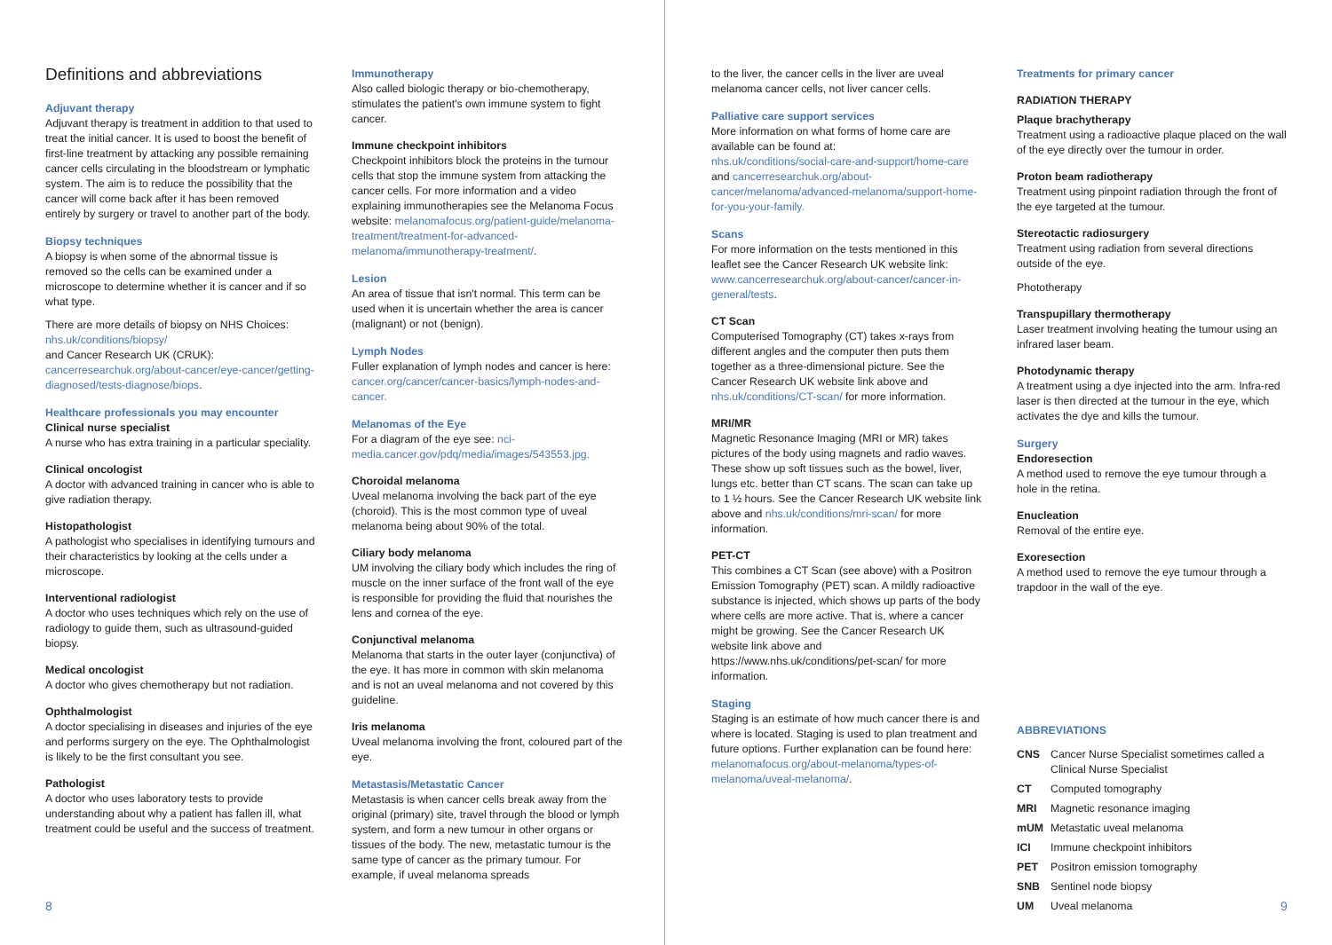Definitions and abbreviations
Adjuvant therapy
Adjuvant therapy is treatment in addition to that used to treat the initial cancer. It is used to boost the benefit of first-line treatment by attacking any possible remaining cancer cells circulating in the bloodstream or lymphatic system. The aim is to reduce the possibility that the cancer will come back after it has been removed entirely by surgery or travel to another part of the body.
Biopsy techniques
A biopsy is when some of the abnormal tissue is removed so the cells can be examined under a microscope to determine whether it is cancer and if so what type.
There are more details of biopsy on NHS Choices: nhs.uk/conditions/biopsy/
and Cancer Research UK (CRUK):
cancerresearchuk.org/about-cancer/eye-cancer/getting-diagnosed/tests-diagnose/biops.
Healthcare professionals you may encounter
Clinical nurse specialist
A nurse who has extra training in a particular speciality.
Clinical oncologist
A doctor with advanced training in cancer who is able to give radiation therapy.
Histopathologist
A pathologist who specialises in identifying tumours and their characteristics by looking at the cells under a microscope.
Interventional radiologist
A doctor who uses techniques which rely on the use of radiology to guide them, such as ultrasound-guided biopsy.
Medical oncologist
A doctor who gives chemotherapy but not radiation.
Ophthalmologist
A doctor specialising in diseases and injuries of the eye and performs surgery on the eye. The Ophthalmologist is likely to be the first consultant you see.
Pathologist
A doctor who uses laboratory tests to provide understanding about why a patient has fallen ill, what treatment could be useful and the success of treatment.
Immunotherapy
Also called biologic therapy or bio-chemotherapy, stimulates the patient's own immune system to fight cancer.
Immune checkpoint inhibitors
Checkpoint inhibitors block the proteins in the tumour cells that stop the immune system from attacking the cancer cells. For more information and a video explaining immunotherapies see the Melanoma Focus website: melanomafocus.org/patient-guide/melanoma-treatment/treatment-for-advanced-melanoma/immunotherapy-treatment/.
Lesion
An area of tissue that isn't normal. This term can be used when it is uncertain whether the area is cancer (malignant) or not (benign).
Lymph Nodes
Fuller explanation of lymph nodes and cancer is here: cancer.org/cancer/cancer-basics/lymph-nodes-and-cancer.
Melanomas of the Eye
For a diagram of the eye see: nci-media.cancer.gov/pdq/media/images/543553.jpg.
Choroidal melanoma
Uveal melanoma involving the back part of the eye (choroid). This is the most common type of uveal melanoma being about 90% of the total.
Ciliary body melanoma
UM involving the ciliary body which includes the ring of muscle on the inner surface of the front wall of the eye is responsible for providing the fluid that nourishes the lens and cornea of the eye.
Conjunctival melanoma
Melanoma that starts in the outer layer (conjunctiva) of the eye. It has more in common with skin melanoma and is not an uveal melanoma and not covered by this guideline.
Iris melanoma
Uveal melanoma involving the front, coloured part of the eye.
Metastasis/Metastatic Cancer
Metastasis is when cancer cells break away from the original (primary) site, travel through the blood or lymph system, and form a new tumour in other organs or tissues of the body. The new, metastatic tumour is the same type of cancer as the primary tumour. For example, if uveal melanoma spreads
8
to the liver, the cancer cells in the liver are uveal melanoma cancer cells, not liver cancer cells.
Palliative care support services
More information on what forms of home care are available can be found at:
nhs.uk/conditions/social-care-and-support/home-care
and cancerresearchuk.org/about-cancer/melanoma/advanced-melanoma/support-home-for-you-your-family.
Scans
For more information on the tests mentioned in this leaflet see the Cancer Research UK website link: www.cancerresearchuk.org/about-cancer/cancer-in-general/tests.
CT Scan
Computerised Tomography (CT) takes x-rays from different angles and the computer then puts them together as a three-dimensional picture. See the Cancer Research UK website link above and nhs.uk/conditions/CT-scan/ for more information.
MRI/MR
Magnetic Resonance Imaging (MRI or MR) takes pictures of the body using magnets and radio waves. These show up soft tissues such as the bowel, liver, lungs etc. better than CT scans. The scan can take up to 1 ½ hours. See the Cancer Research UK website link above and nhs.uk/conditions/mri-scan/ for more information.
PET-CT
This combines a CT Scan (see above) with a Positron Emission Tomography (PET) scan. A mildly radioactive substance is injected, which shows up parts of the body where cells are more active. That is, where a cancer might be growing. See the Cancer Research UK website link above and https://www.nhs.uk/conditions/pet-scan/ for more information.
Staging
Staging is an estimate of how much cancer there is and where is located. Staging is used to plan treatment and future options. Further explanation can be found here: melanomafocus.org/about-melanoma/types-of-melanoma/uveal-melanoma/.
Treatments for primary cancer
RADIATION THERAPY
Plaque brachytherapy
Treatment using a radioactive plaque placed on the wall of the eye directly over the tumour in order.
Proton beam radiotherapy
Treatment using pinpoint radiation through the front of the eye targeted at the tumour.
Stereotactic radiosurgery
Treatment using radiation from several directions outside of the eye.
Phototherapy
Transpupillary thermotherapy
Laser treatment involving heating the tumour using an infrared laser beam.
Photodynamic therapy
A treatment using a dye injected into the arm. Infra-red laser is then directed at the tumour in the eye, which activates the dye and kills the tumour.
Surgery
Endoresection
A method used to remove the eye tumour through a hole in the retina.
Enucleation
Removal of the entire eye.
Exoresection
A method used to remove the eye tumour through a trapdoor in the wall of the eye.
ABBREVIATIONS
| CNS | Cancer Nurse Specialist sometimes called a Clinical Nurse Specialist |
| CT | Computed tomography |
| MRI | Magnetic resonance imaging |
| mUM | Metastatic uveal melanoma |
| ICI | Immune checkpoint inhibitors |
| PET | Positron emission tomography |
| SNB | Sentinel node biopsy |
| UM | Uveal melanoma |
9